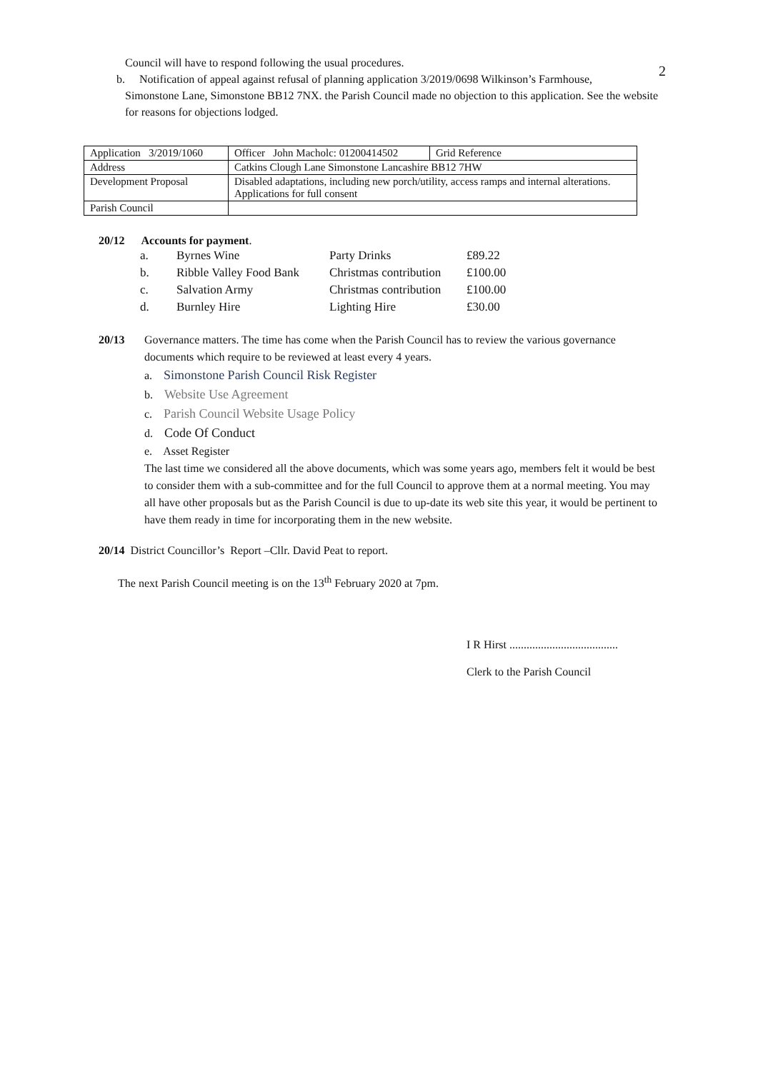2
Council will have to respond following the usual procedures.
b. Notification of appeal against refusal of planning application 3/2019/0698 Wilkinson’s Farmhouse,
Simonstone Lane, Simonstone BB12 7NX. the Parish Council made no objection to this application. See the website for reasons for objections lodged.
| Application 3/2019/1060 | Officer John Macholc: 01200414502 | Grid Reference |
| Address | Catkins Clough Lane Simonstone Lancashire BB12 7HW | |
| Development Proposal | Disabled adaptations, including new porch/utility, access ramps and internal alterations. Applications for full consent | |
| Parish Council | | |
20/12 Accounts for payment.
| a. | Byrnes Wine | Party Drinks | £89.22 |
| b. | Ribble Valley Food Bank | Christmas contribution | £100.00 |
| c. | Salvation Army | Christmas contribution | £100.00 |
| d. | Burnley Hire | Lighting Hire | £30.00 |
20/13 Governance matters. The time has come when the Parish Council has to review the various governance documents which require to be reviewed at least every 4 years.
a. Simonstone Parish Council Risk Register
b. Website Use Agreement
c. Parish Council Website Usage Policy
d. Code Of Conduct
e. Asset Register
The last time we considered all the above documents, which was some years ago, members felt it would be best to consider them with a sub-committee and for the full Council to approve them at a normal meeting. You may all have other proposals but as the Parish Council is due to up-date its web site this year, it would be pertinent to have them ready in time for incorporating them in the new website.
20/14 District Councillor’s Report –Cllr. David Peat to report.
The next Parish Council meeting is on the 13<sup>th</sup> February 2020 at 7pm.
I R Hirst ......................................
Clerk to the Parish Council